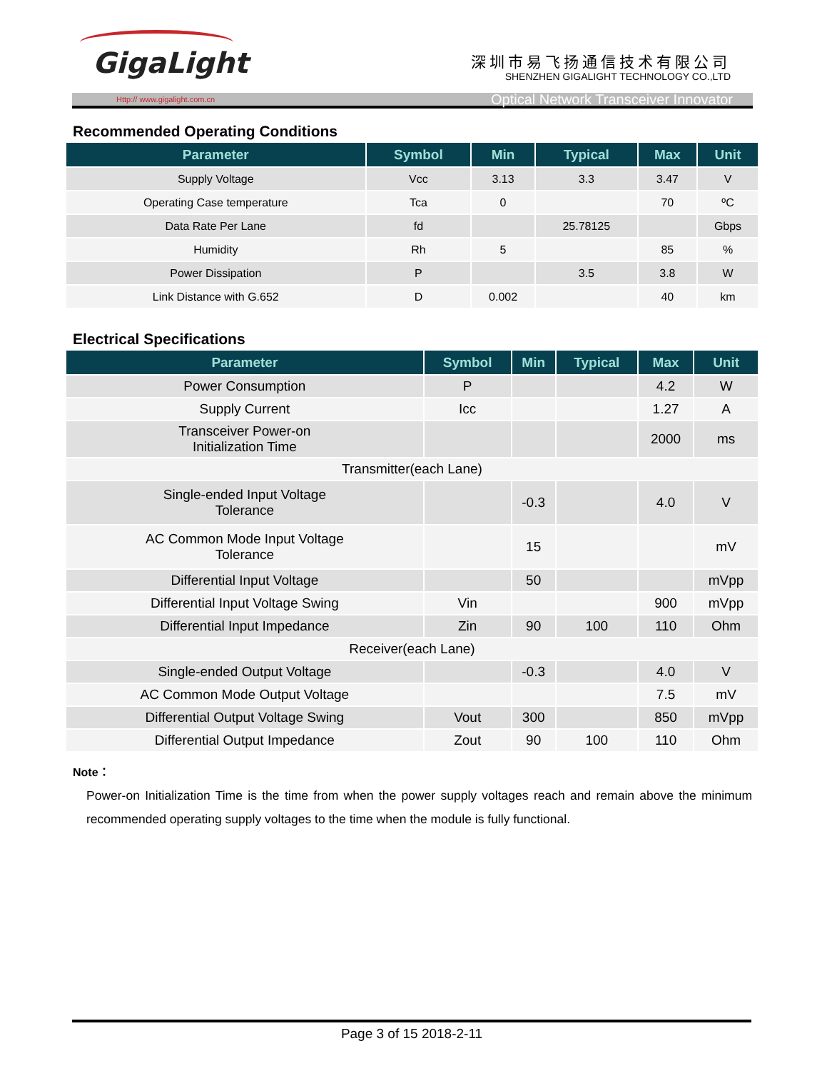GigaLight 深圳市易飞扬通信技术有限公司
SHENZHEN GIGALIGHT TECHNOLOGY CO.,LTD
Http:// www.gigalight.com.cn Optical Network Transceiver Innovator
Recommended Operating Conditions
| Parameter | Symbol | Min | Typical | Max | Unit |
| --- | --- | --- | --- | --- | --- |
| Supply Voltage | Vcc | 3.13 | 3.3 | 3.47 | V |
| Operating Case temperature | Tca | 0 | | 70 | ºC |
| Data Rate Per Lane | fd | | 25.78125 | | Gbps |
| Humidity | Rh | 5 | | 85 | % |
| Power Dissipation | P | | 3.5 | 3.8 | W |
| Link Distance with G.652 | D | 0.002 | | 40 | km |
Electrical Specifications
| Parameter | Symbol | Min | Typical | Max | Unit |
| --- | --- | --- | --- | --- | --- |
| Power Consumption | P | | | 4.2 | W |
| Supply Current | Icc | | | 1.27 | A |
| Transceiver Power-on Initialization Time | | | | 2000 | ms |
| Transmitter(each Lane) | | | | | |
| Single-ended Input Voltage Tolerance | | -0.3 | | 4.0 | V |
| AC Common Mode Input Voltage Tolerance | | 15 | | | mV |
| Differential Input Voltage | | 50 | | | mVpp |
| Differential Input Voltage Swing | Vin | | | 900 | mVpp |
| Differential Input Impedance | Zin | 90 | 100 | 110 | Ohm |
| Receiver(each Lane) | | | | | |
| Single-ended Output Voltage | | -0.3 | | 4.0 | V |
| AC Common Mode Output Voltage | | | | 7.5 | mV |
| Differential Output Voltage Swing | Vout | 300 | | 850 | mVpp |
| Differential Output Impedance | Zout | 90 | 100 | 110 | Ohm |
Note：
Power-on Initialization Time is the time from when the power supply voltages reach and remain above the minimum recommended operating supply voltages to the time when the module is fully functional.
Page 3 of 15 2018-2-11